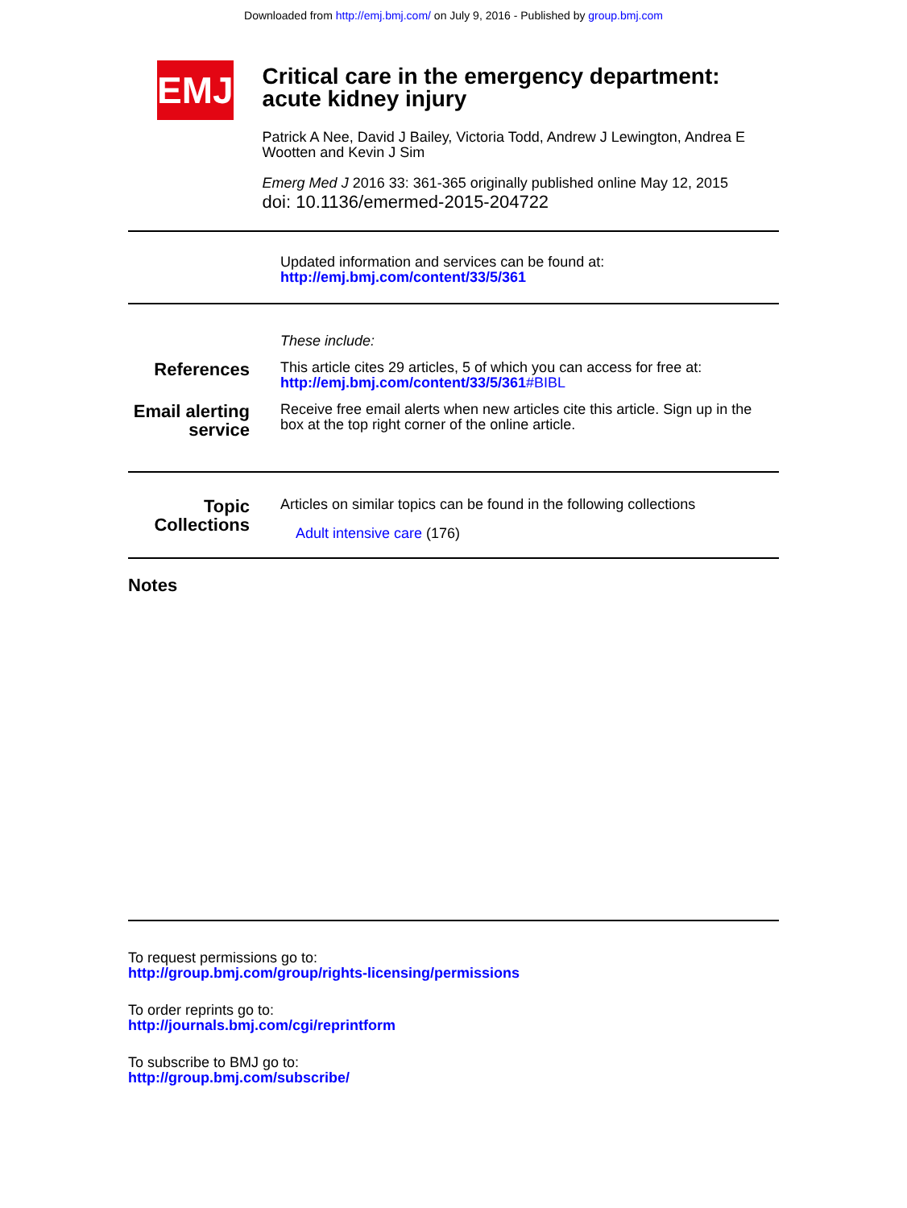Downloaded from http://emj.bmj.com/ on July 9, 2016 - Published by group.bmj.com
EMJ
Critical care in the emergency department: acute kidney injury
Patrick A Nee, David J Bailey, Victoria Todd, Andrew J Lewington, Andrea E Wootten and Kevin J Sim
Emerg Med J 2016 33: 361-365 originally published online May 12, 2015
doi: 10.1136/emermed-2015-204722
Updated information and services can be found at:
http://emj.bmj.com/content/33/5/361
These include:
References
This article cites 29 articles, 5 of which you can access for free at:
http://emj.bmj.com/content/33/5/361#BIBL
Email alerting service
Receive free email alerts when new articles cite this article. Sign up in the box at the top right corner of the online article.
Topic Collections
Articles on similar topics can be found in the following collections
Adult intensive care (176)
Notes
To request permissions go to:
http://group.bmj.com/group/rights-licensing/permissions
To order reprints go to:
http://journals.bmj.com/cgi/reprintform
To subscribe to BMJ go to:
http://group.bmj.com/subscribe/